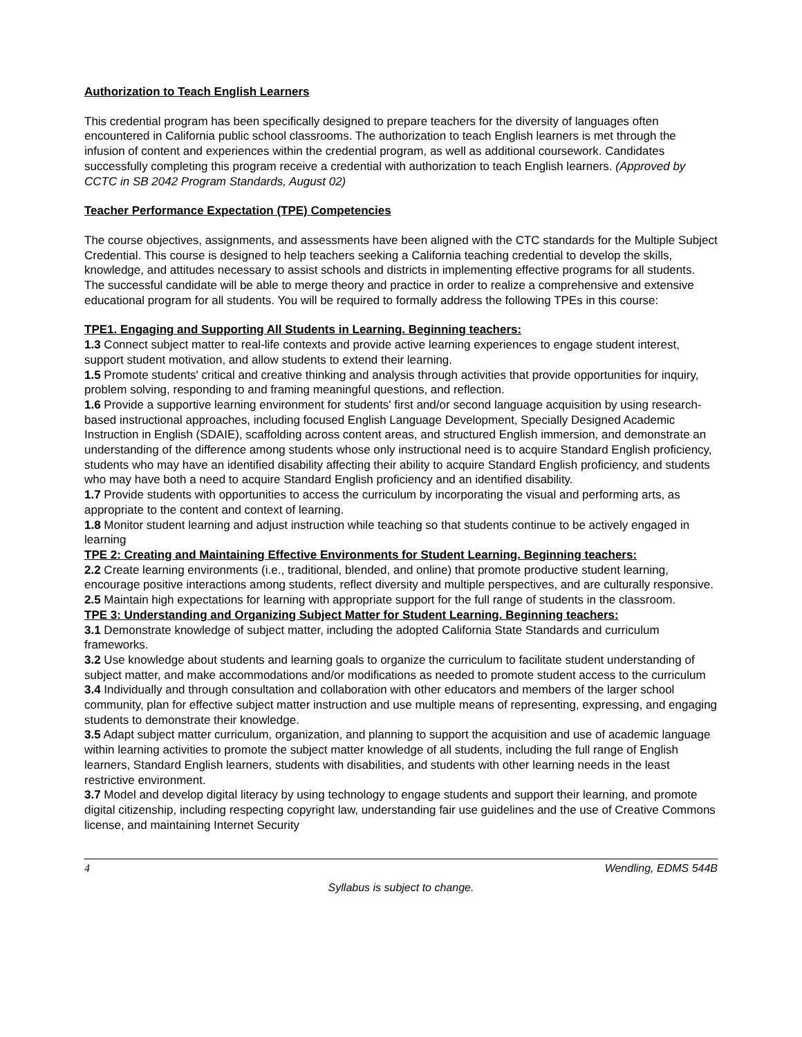Authorization to Teach English Learners
This credential program has been specifically designed to prepare teachers for the diversity of languages often encountered in California public school classrooms. The authorization to teach English learners is met through the infusion of content and experiences within the credential program, as well as additional coursework. Candidates successfully completing this program receive a credential with authorization to teach English learners. (Approved by CCTC in SB 2042 Program Standards, August 02)
Teacher Performance Expectation (TPE) Competencies
The course objectives, assignments, and assessments have been aligned with the CTC standards for the Multiple Subject Credential. This course is designed to help teachers seeking a California teaching credential to develop the skills, knowledge, and attitudes necessary to assist schools and districts in implementing effective programs for all students. The successful candidate will be able to merge theory and practice in order to realize a comprehensive and extensive educational program for all students. You will be required to formally address the following TPEs in this course:
TPE1. Engaging and Supporting All Students in Learning. Beginning teachers:
1.3 Connect subject matter to real-life contexts and provide active learning experiences to engage student interest, support student motivation, and allow students to extend their learning.
1.5 Promote students' critical and creative thinking and analysis through activities that provide opportunities for inquiry, problem solving, responding to and framing meaningful questions, and reflection.
1.6 Provide a supportive learning environment for students' first and/or second language acquisition by using research-based instructional approaches, including focused English Language Development, Specially Designed Academic Instruction in English (SDAIE), scaffolding across content areas, and structured English immersion, and demonstrate an understanding of the difference among students whose only instructional need is to acquire Standard English proficiency, students who may have an identified disability affecting their ability to acquire Standard English proficiency, and students who may have both a need to acquire Standard English proficiency and an identified disability.
1.7 Provide students with opportunities to access the curriculum by incorporating the visual and performing arts, as appropriate to the content and context of learning.
1.8 Monitor student learning and adjust instruction while teaching so that students continue to be actively engaged in learning
TPE 2: Creating and Maintaining Effective Environments for Student Learning. Beginning teachers:
2.2 Create learning environments (i.e., traditional, blended, and online) that promote productive student learning, encourage positive interactions among students, reflect diversity and multiple perspectives, and are culturally responsive.
2.5 Maintain high expectations for learning with appropriate support for the full range of students in the classroom.
TPE 3: Understanding and Organizing Subject Matter for Student Learning. Beginning teachers:
3.1 Demonstrate knowledge of subject matter, including the adopted California State Standards and curriculum frameworks.
3.2 Use knowledge about students and learning goals to organize the curriculum to facilitate student understanding of subject matter, and make accommodations and/or modifications as needed to promote student access to the curriculum
3.4 Individually and through consultation and collaboration with other educators and members of the larger school community, plan for effective subject matter instruction and use multiple means of representing, expressing, and engaging students to demonstrate their knowledge.
3.5 Adapt subject matter curriculum, organization, and planning to support the acquisition and use of academic language within learning activities to promote the subject matter knowledge of all students, including the full range of English learners, Standard English learners, students with disabilities, and students with other learning needs in the least restrictive environment.
3.7 Model and develop digital literacy by using technology to engage students and support their learning, and promote digital citizenship, including respecting copyright law, understanding fair use guidelines and the use of Creative Commons license, and maintaining Internet Security
4 Wendling, EDMS 544B
Syllabus is subject to change.